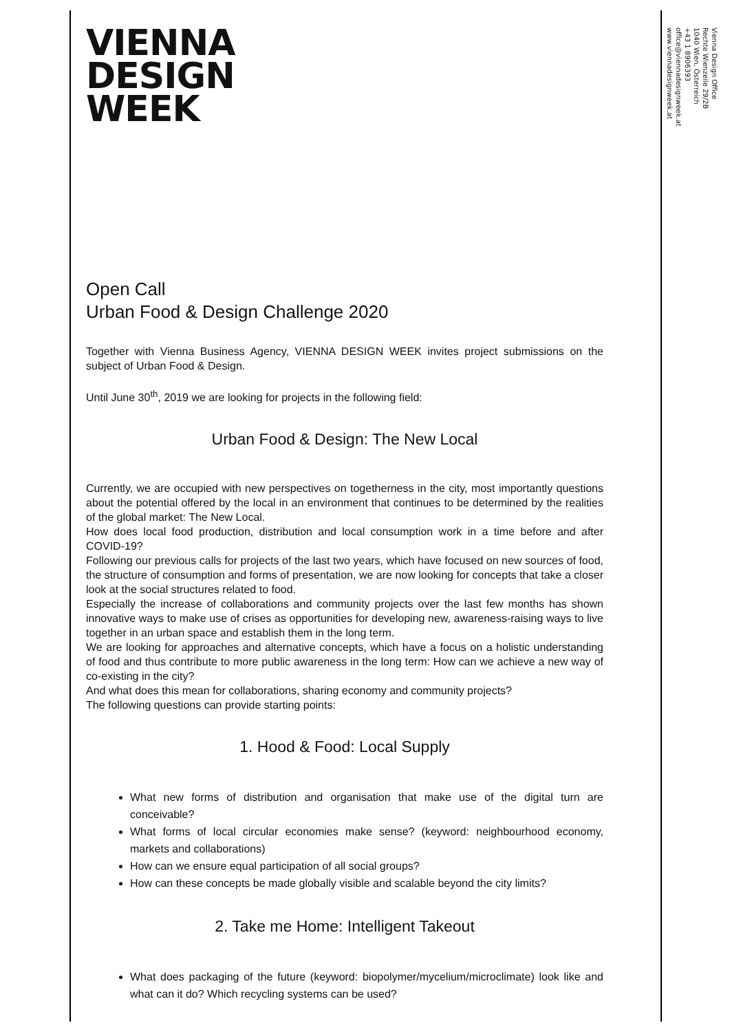VIENNA
DESIGN
WEEK
Open Call
Urban Food & Design Challenge 2020
Together with Vienna Business Agency, VIENNA DESIGN WEEK invites project submissions on the subject of Urban Food & Design.
Until June 30<sup>th</sup>, 2019 we are looking for projects in the following field:
Urban Food & Design: The New Local
Currently, we are occupied with new perspectives on togetherness in the city, most importantly questions about the potential offered by the local in an environment that continues to be determined by the realities of the global market: The New Local.
How does local food production, distribution and local consumption work in a time before and after COVID-19?
Following our previous calls for projects of the last two years, which have focused on new sources of food, the structure of consumption and forms of presentation, we are now looking for concepts that take a closer look at the social structures related to food.
Especially the increase of collaborations and community projects over the last few months has shown innovative ways to make use of crises as opportunities for developing new, awareness-raising ways to live together in an urban space and establish them in the long term.
We are looking for approaches and alternative concepts, which have a focus on a holistic understanding of food and thus contribute to more public awareness in the long term: How can we achieve a new way of co-existing in the city?
And what does this mean for collaborations, sharing economy and community projects?
The following questions can provide starting points:
1. Hood & Food: Local Supply
What new forms of distribution and organisation that make use of the digital turn are conceivable?
What forms of local circular economies make sense? (keyword: neighbourhood economy, markets and collaborations)
How can we ensure equal participation of all social groups?
How can these concepts be made globally visible and scalable beyond the city limits?
2. Take me Home: Intelligent Takeout
What does packaging of the future (keyword: biopolymer/mycelium/microclimate) look like and what can it do? Which recycling systems can be used?
Vienna Design Office
Rechte Wienzeile 29/2B
1040 Wien, Österreich
+43 1 8906393
office@viennadesignweek.at
www.viennadesignweek.at